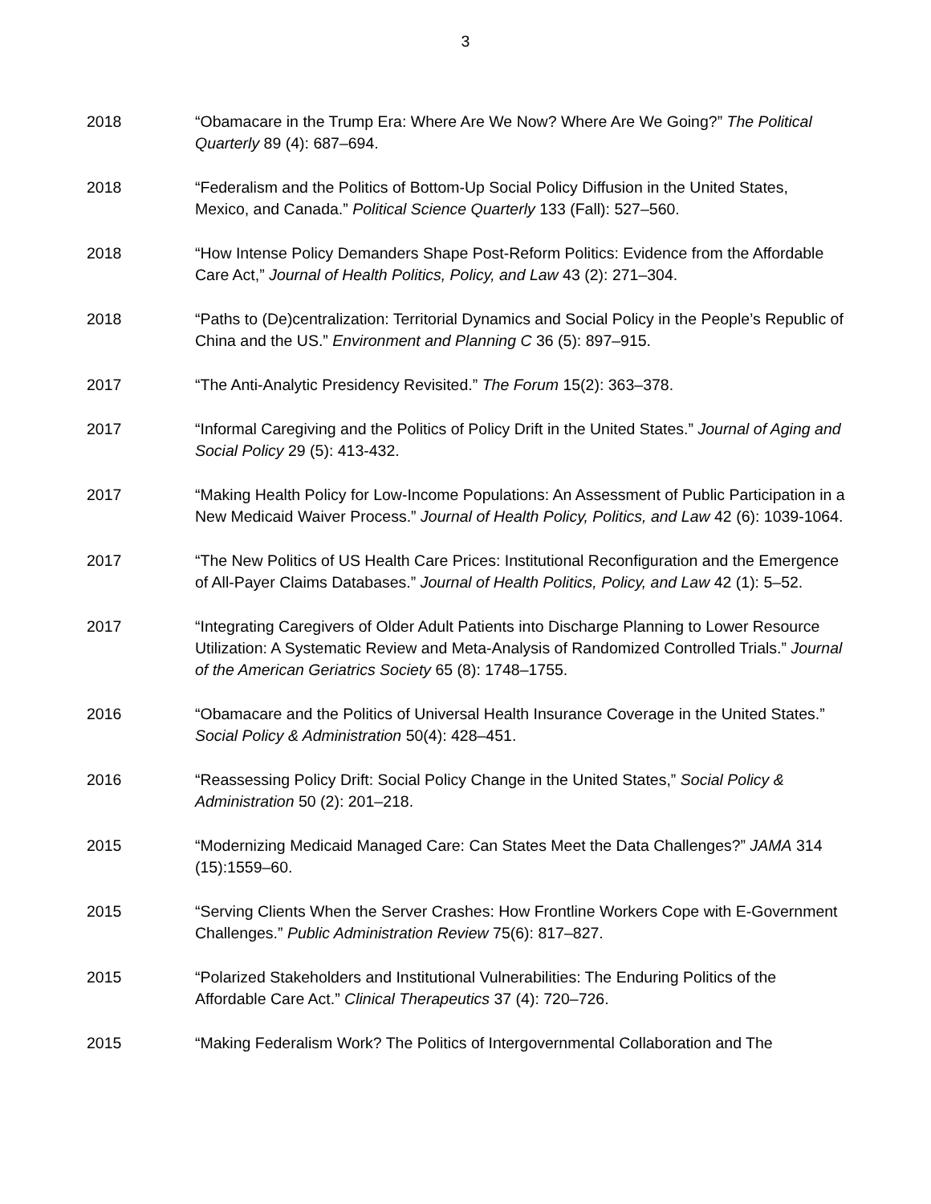3
2018 “Obamacare in the Trump Era: Where Are We Now? Where Are We Going?” The Political Quarterly 89 (4): 687–694.
2018 “Federalism and the Politics of Bottom-Up Social Policy Diffusion in the United States, Mexico, and Canada.” Political Science Quarterly 133 (Fall): 527–560.
2018 “How Intense Policy Demanders Shape Post-Reform Politics: Evidence from the Affordable Care Act,” Journal of Health Politics, Policy, and Law 43 (2): 271–304.
2018 “Paths to (De)centralization: Territorial Dynamics and Social Policy in the People’s Republic of China and the US.” Environment and Planning C 36 (5): 897–915.
2017 “The Anti-Analytic Presidency Revisited.” The Forum 15(2): 363–378.
2017 “Informal Caregiving and the Politics of Policy Drift in the United States.” Journal of Aging and Social Policy 29 (5): 413-432.
2017 “Making Health Policy for Low-Income Populations: An Assessment of Public Participation in a New Medicaid Waiver Process.” Journal of Health Policy, Politics, and Law 42 (6): 1039-1064.
2017 “The New Politics of US Health Care Prices: Institutional Reconfiguration and the Emergence of All-Payer Claims Databases.” Journal of Health Politics, Policy, and Law 42 (1): 5–52.
2017 “Integrating Caregivers of Older Adult Patients into Discharge Planning to Lower Resource Utilization: A Systematic Review and Meta-Analysis of Randomized Controlled Trials.” Journal of the American Geriatrics Society 65 (8): 1748–1755.
2016 “Obamacare and the Politics of Universal Health Insurance Coverage in the United States.” Social Policy & Administration 50(4): 428–451.
2016 “Reassessing Policy Drift: Social Policy Change in the United States,” Social Policy & Administration 50 (2): 201–218.
2015 “Modernizing Medicaid Managed Care: Can States Meet the Data Challenges?” JAMA 314 (15):1559–60.
2015 “Serving Clients When the Server Crashes: How Frontline Workers Cope with E-Government Challenges.” Public Administration Review 75(6): 817–827.
2015 “Polarized Stakeholders and Institutional Vulnerabilities: The Enduring Politics of the Affordable Care Act.” Clinical Therapeutics 37 (4): 720–726.
2015 “Making Federalism Work? The Politics of Intergovernmental Collaboration and The